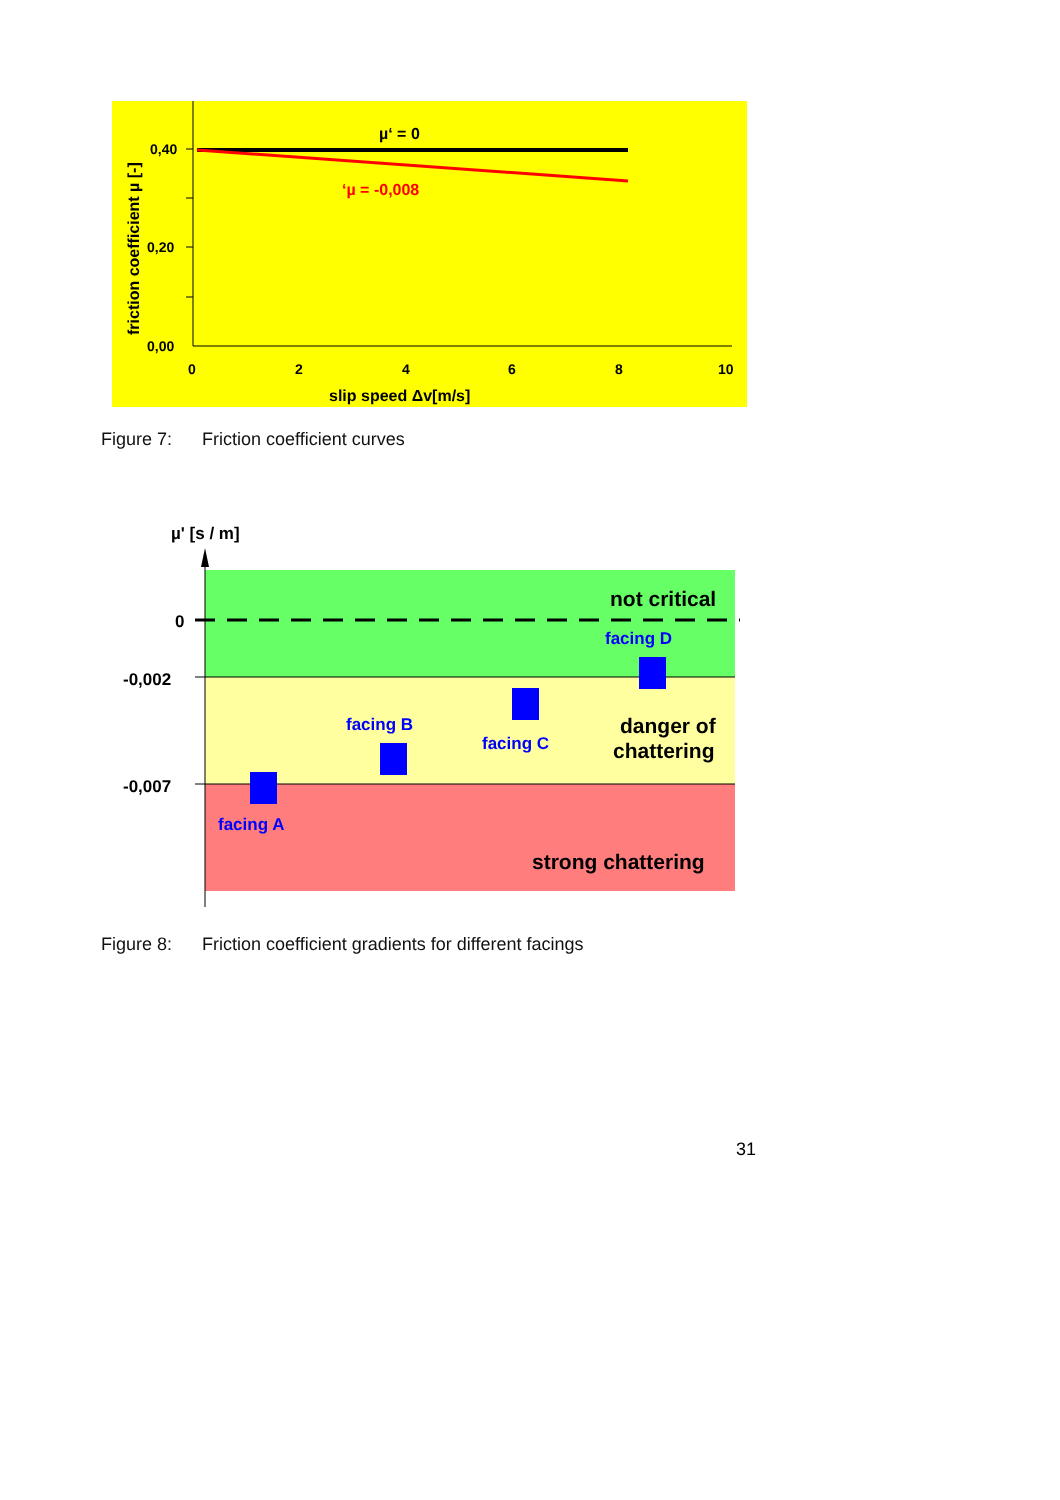0,40
0,20
0,00
0
2
4
6
8
10
slip speed Δv[m/s]
friction coefficient µ [-]
µ‘ = 0
‘µ = -0,008
µ' [s / m]
0
-0,002
-0,007
not critical
danger of
chattering
strong chattering
facing A
facing B
facing C
facing D
Figure 7: Friction coefficient curves
Figure 8: Friction coefficient gradients for different facings
31